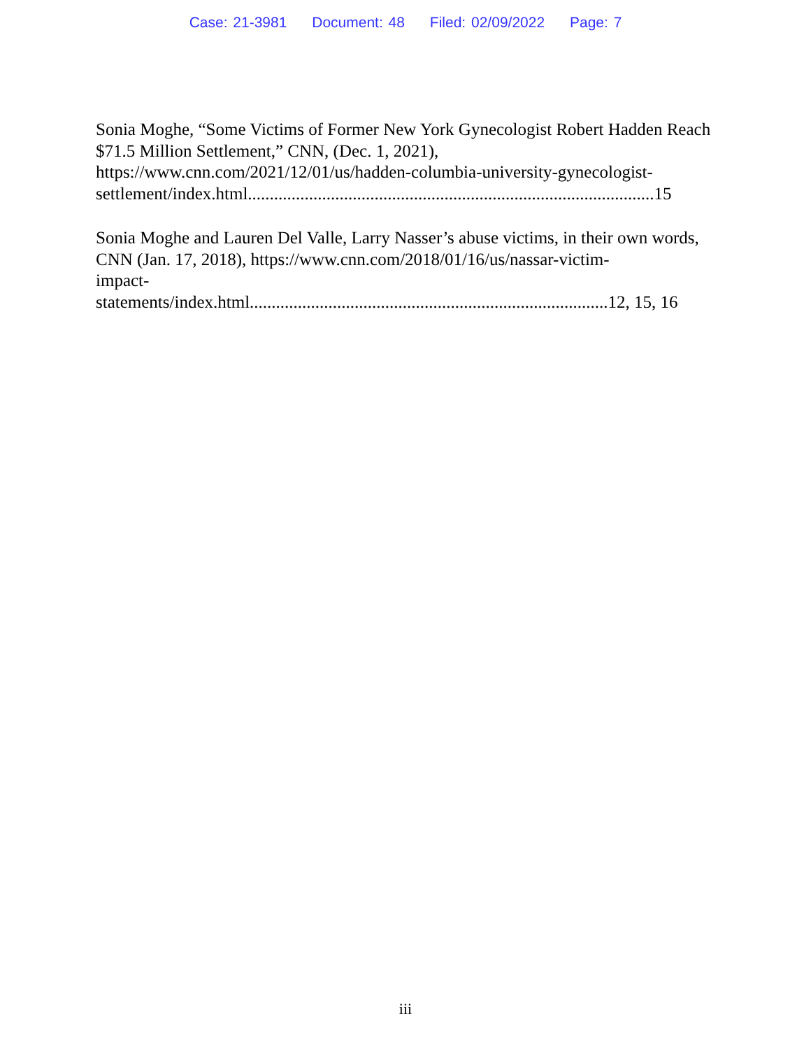Case: 21-3981 Document: 48 Filed: 02/09/2022 Page: 7
Sonia Moghe, “Some Victims of Former New York Gynecologist Robert Hadden Reach $71.5 Million Settlement,” CNN, (Dec. 1, 2021),
https://www.cnn.com/2021/12/01/us/hadden-columbia-university-gynecologist-
settlement/index.html.............................................................................................15
Sonia Moghe and Lauren Del Valle, Larry Nasser’s abuse victims, in their own words, CNN (Jan. 17, 2018), https://www.cnn.com/2018/01/16/us/nassar-victim-
impact-
statements/index.html..................................................................................12, 15, 16
iii